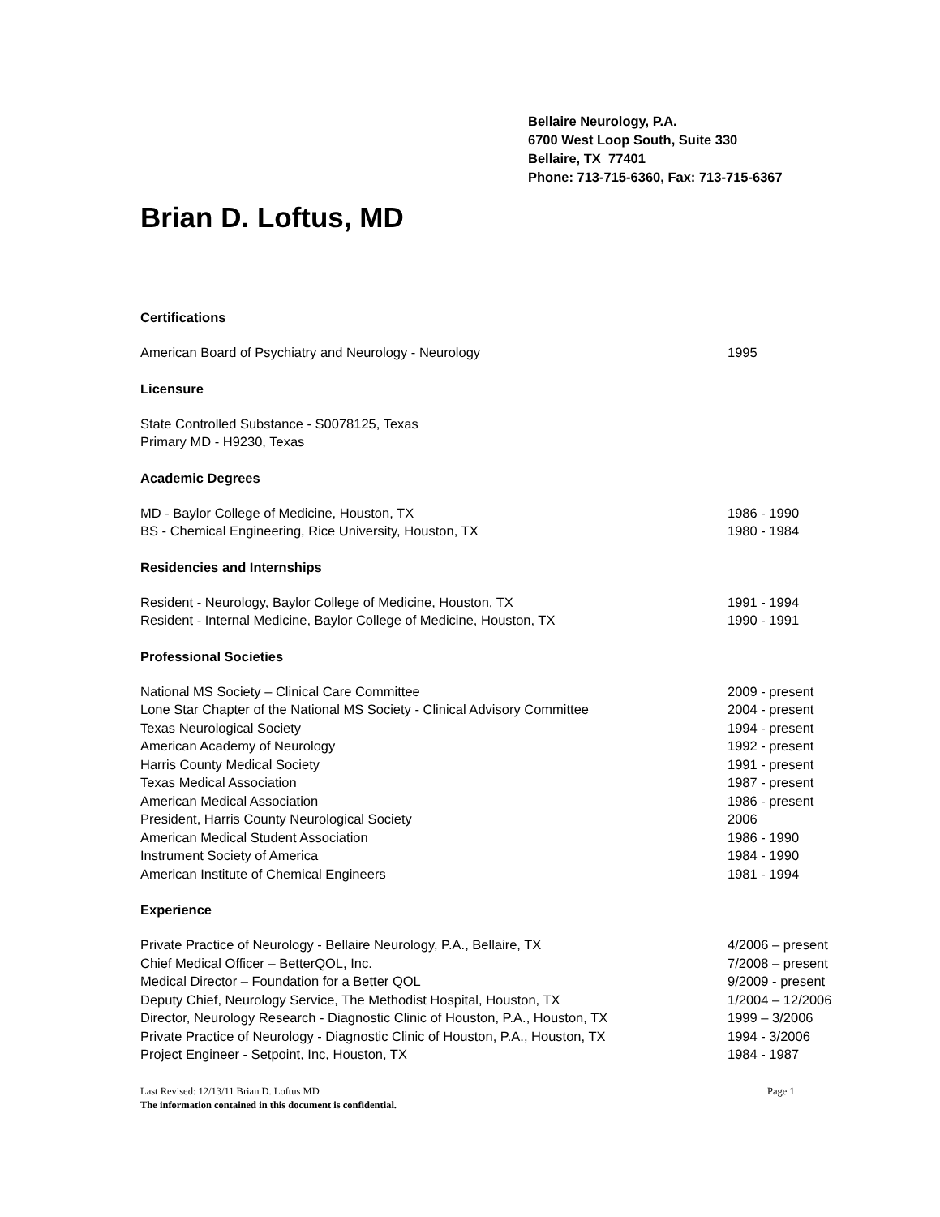Bellaire Neurology, P.A.
6700 West Loop South, Suite 330
Bellaire, TX 77401
Phone: 713-715-6360, Fax: 713-715-6367
Brian D. Loftus, MD
Certifications
American Board of Psychiatry and Neurology - Neurology 1995
Licensure
State Controlled Substance - S0078125, Texas
Primary MD - H9230, Texas
Academic Degrees
MD - Baylor College of Medicine, Houston, TX 1986 - 1990
BS - Chemical Engineering, Rice University, Houston, TX 1980 - 1984
Residencies and Internships
Resident - Neurology, Baylor College of Medicine, Houston, TX 1991 - 1994
Resident - Internal Medicine, Baylor College of Medicine, Houston, TX 1990 - 1991
Professional Societies
National MS Society – Clinical Care Committee 2009 - present
Lone Star Chapter of the National MS Society - Clinical Advisory Committee 2004 - present
Texas Neurological Society 1994 - present
American Academy of Neurology 1992 - present
Harris County Medical Society 1991 - present
Texas Medical Association 1987 - present
American Medical Association 1986 - present
President, Harris County Neurological Society 2006
American Medical Student Association 1986 - 1990
Instrument Society of America 1984 - 1990
American Institute of Chemical Engineers 1981 - 1994
Experience
Private Practice of Neurology - Bellaire Neurology, P.A., Bellaire, TX 4/2006 – present
Chief Medical Officer – BetterQOL, Inc. 7/2008 – present
Medical Director – Foundation for a Better QOL 9/2009 - present
Deputy Chief, Neurology Service, The Methodist Hospital, Houston, TX 1/2004 – 12/2006
Director, Neurology Research - Diagnostic Clinic of Houston, P.A., Houston, TX 1999 – 3/2006
Private Practice of Neurology - Diagnostic Clinic of Houston, P.A., Houston, TX 1994 - 3/2006
Project Engineer - Setpoint, Inc, Houston, TX 1984 - 1987
Last Revised: 12/13/11 Brian D. Loftus MD Page 1
The information contained in this document is confidential.